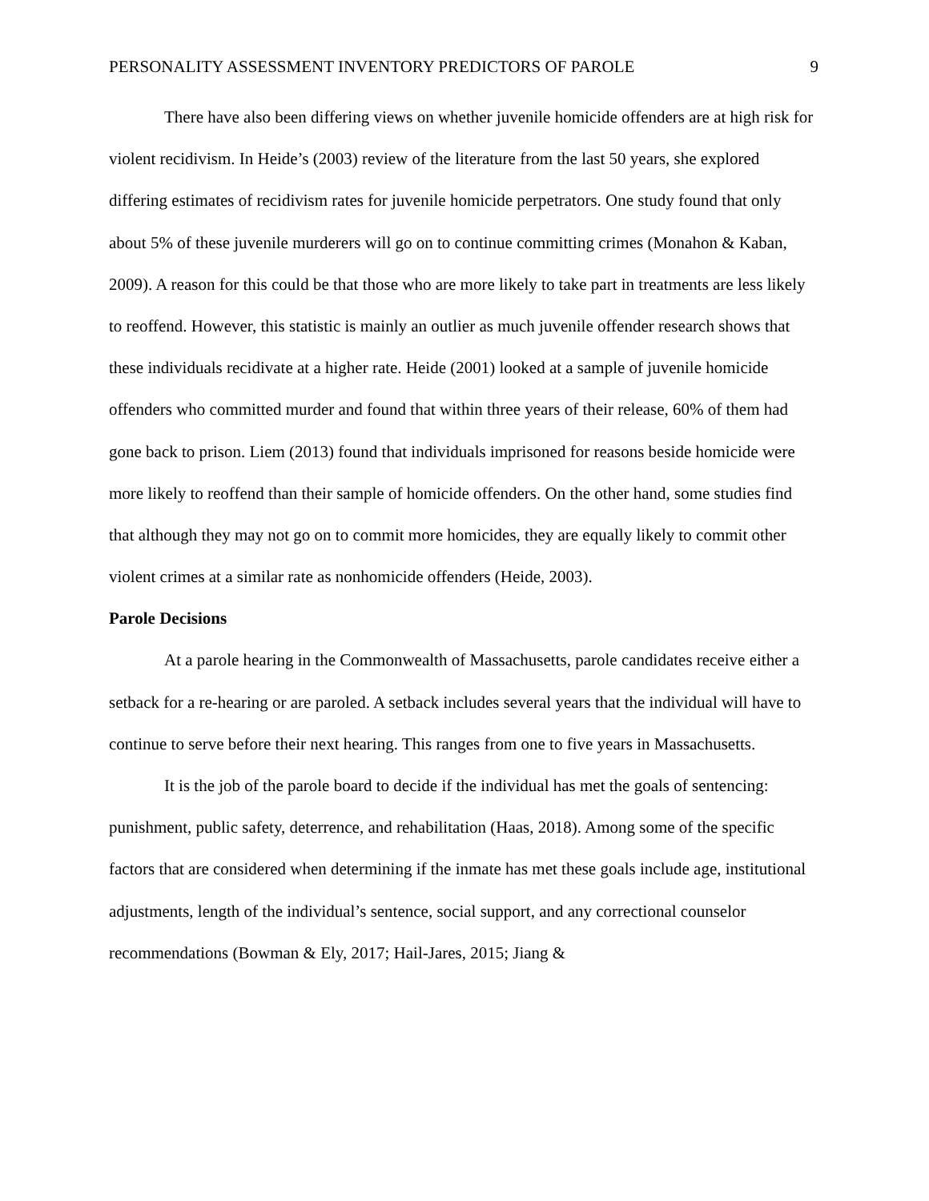PERSONALITY ASSESSMENT INVENTORY PREDICTORS OF PAROLE 9
There have also been differing views on whether juvenile homicide offenders are at high risk for violent recidivism. In Heide’s (2003) review of the literature from the last 50 years, she explored differing estimates of recidivism rates for juvenile homicide perpetrators. One study found that only about 5% of these juvenile murderers will go on to continue committing crimes (Monahon & Kaban, 2009). A reason for this could be that those who are more likely to take part in treatments are less likely to reoffend. However, this statistic is mainly an outlier as much juvenile offender research shows that these individuals recidivate at a higher rate. Heide (2001) looked at a sample of juvenile homicide offenders who committed murder and found that within three years of their release, 60% of them had gone back to prison. Liem (2013) found that individuals imprisoned for reasons beside homicide were more likely to reoffend than their sample of homicide offenders. On the other hand, some studies find that although they may not go on to commit more homicides, they are equally likely to commit other violent crimes at a similar rate as nonhomicide offenders (Heide, 2003).
Parole Decisions
At a parole hearing in the Commonwealth of Massachusetts, parole candidates receive either a setback for a re-hearing or are paroled. A setback includes several years that the individual will have to continue to serve before their next hearing. This ranges from one to five years in Massachusetts.
It is the job of the parole board to decide if the individual has met the goals of sentencing: punishment, public safety, deterrence, and rehabilitation (Haas, 2018). Among some of the specific factors that are considered when determining if the inmate has met these goals include age, institutional adjustments, length of the individual’s sentence, social support, and any correctional counselor recommendations (Bowman & Ely, 2017; Hail-Jares, 2015; Jiang &